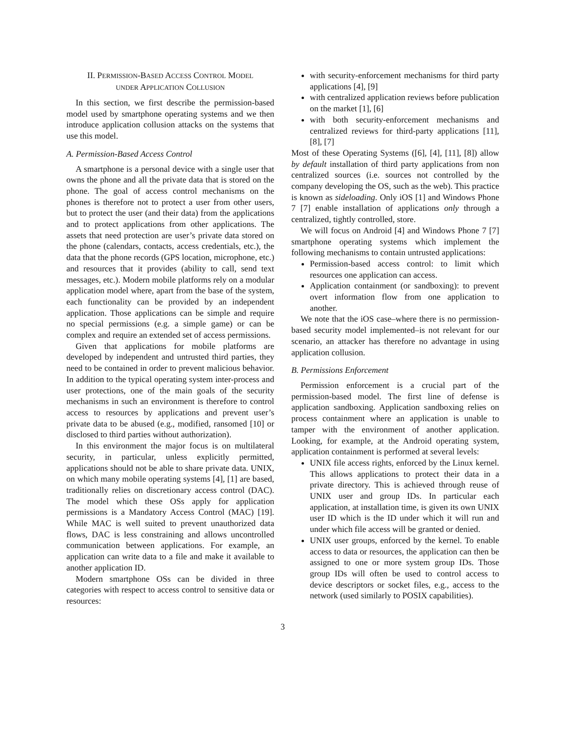II. PERMISSION-BASED ACCESS CONTROL MODEL
UNDER APPLICATION COLLUSION
In this section, we first describe the permission-based model used by smartphone operating systems and we then introduce application collusion attacks on the systems that use this model.
A. Permission-Based Access Control
A smartphone is a personal device with a single user that owns the phone and all the private data that is stored on the phone. The goal of access control mechanisms on the phones is therefore not to protect a user from other users, but to protect the user (and their data) from the applications and to protect applications from other applications. The assets that need protection are user’s private data stored on the phone (calendars, contacts, access credentials, etc.), the data that the phone records (GPS location, microphone, etc.) and resources that it provides (ability to call, send text messages, etc.). Modern mobile platforms rely on a modular application model where, apart from the base of the system, each functionality can be provided by an independent application. Those applications can be simple and require no special permissions (e.g. a simple game) or can be complex and require an extended set of access permissions.
Given that applications for mobile platforms are developed by independent and untrusted third parties, they need to be contained in order to prevent malicious behavior. In addition to the typical operating system inter-process and user protections, one of the main goals of the security mechanisms in such an environment is therefore to control access to resources by applications and prevent user’s private data to be abused (e.g., modified, ransomed [10] or disclosed to third parties without authorization).
In this environment the major focus is on multilateral security, in particular, unless explicitly permitted, applications should not be able to share private data. UNIX, on which many mobile operating systems [4], [1] are based, traditionally relies on discretionary access control (DAC). The model which these OSs apply for application permissions is a Mandatory Access Control (MAC) [19]. While MAC is well suited to prevent unauthorized data flows, DAC is less constraining and allows uncontrolled communication between applications. For example, an application can write data to a file and make it available to another application ID.
Modern smartphone OSs can be divided in three categories with respect to access control to sensitive data or resources:
with security-enforcement mechanisms for third party applications [4], [9]
with centralized application reviews before publication on the market [1], [6]
with both security-enforcement mechanisms and centralized reviews for third-party applications [11], [8], [7]
Most of these Operating Systems ([6], [4], [11], [8]) allow by default installation of third party applications from non centralized sources (i.e. sources not controlled by the company developing the OS, such as the web). This practice is known as sideloading. Only iOS [1] and Windows Phone 7 [7] enable installation of applications only through a centralized, tightly controlled, store.
We will focus on Android [4] and Windows Phone 7 [7] smartphone operating systems which implement the following mechanisms to contain untrusted applications:
Permission-based access control: to limit which resources one application can access.
Application containment (or sandboxing): to prevent overt information flow from one application to another.
We note that the iOS case–where there is no permission-based security model implemented–is not relevant for our scenario, an attacker has therefore no advantage in using application collusion.
B. Permissions Enforcement
Permission enforcement is a crucial part of the permission-based model. The first line of defense is application sandboxing. Application sandboxing relies on process containment where an application is unable to tamper with the environment of another application. Looking, for example, at the Android operating system, application containment is performed at several levels:
UNIX file access rights, enforced by the Linux kernel. This allows applications to protect their data in a private directory. This is achieved through reuse of UNIX user and group IDs. In particular each application, at installation time, is given its own UNIX user ID which is the ID under which it will run and under which file access will be granted or denied.
UNIX user groups, enforced by the kernel. To enable access to data or resources, the application can then be assigned to one or more system group IDs. Those group IDs will often be used to control access to device descriptors or socket files, e.g., access to the network (used similarly to POSIX capabilities).
3